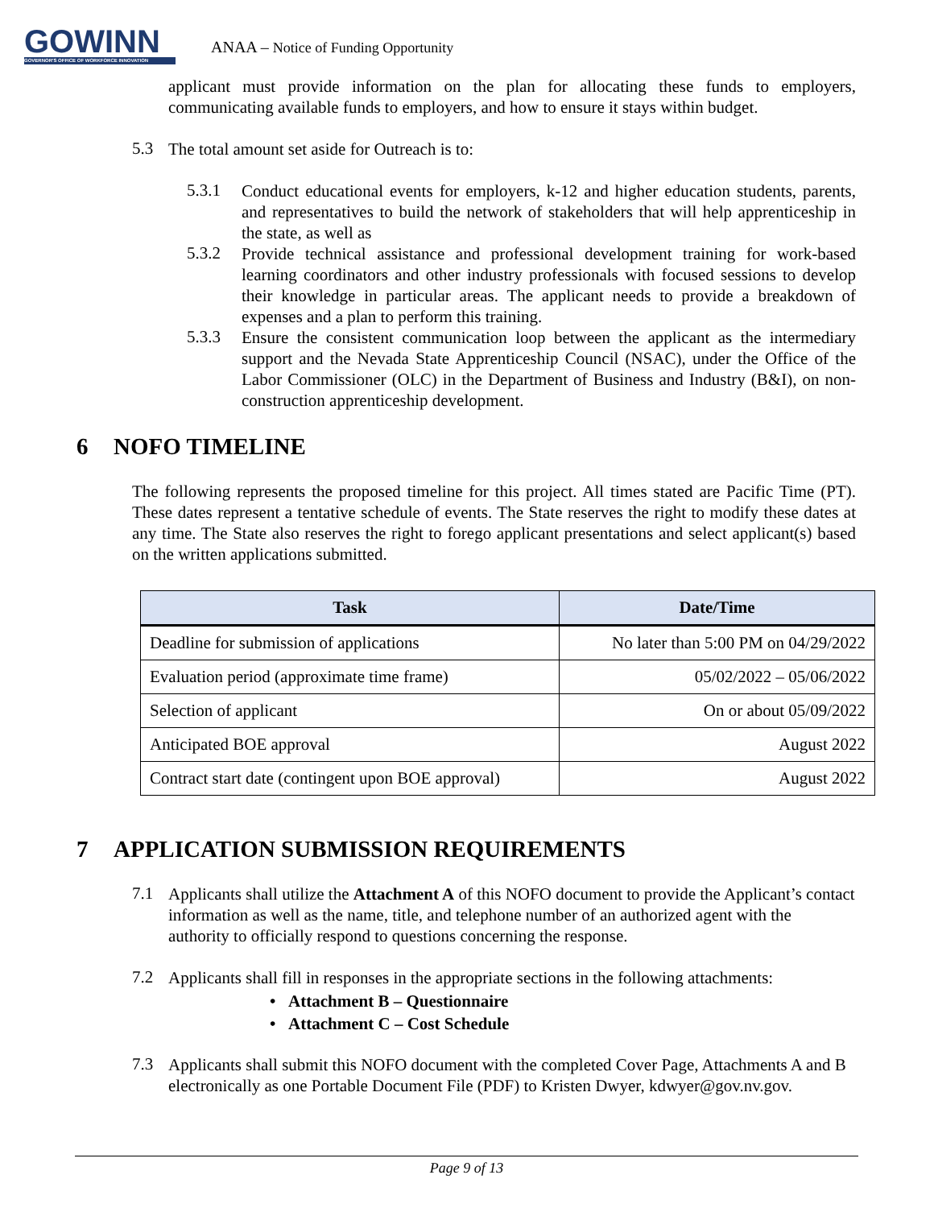GOWINN
GOVERNOR'S OFFICE OF WORKFORCE INNOVATION
ANAA – Notice of Funding Opportunity
applicant must provide information on the plan for allocating these funds to employers, communicating available funds to employers, and how to ensure it stays within budget.
5.3
The total amount set aside for Outreach is to:
5.3.1
Conduct educational events for employers, k-12 and higher education students, parents, and representatives to build the network of stakeholders that will help apprenticeship in the state, as well as
5.3.2
Provide technical assistance and professional development training for work-based learning coordinators and other industry professionals with focused sessions to develop their knowledge in particular areas. The applicant needs to provide a breakdown of expenses and a plan to perform this training.
5.3.3
Ensure the consistent communication loop between the applicant as the intermediary support and the Nevada State Apprenticeship Council (NSAC), under the Office of the Labor Commissioner (OLC) in the Department of Business and Industry (B&I), on non-construction apprenticeship development.
6 NOFO TIMELINE
The following represents the proposed timeline for this project. All times stated are Pacific Time (PT). These dates represent a tentative schedule of events. The State reserves the right to modify these dates at any time. The State also reserves the right to forego applicant presentations and select applicant(s) based on the written applications submitted.
| Task | Date/Time |
| --- | --- |
| Deadline for submission of applications | No later than 5:00 PM on 04/29/2022 |
| Evaluation period (approximate time frame) | 05/02/2022 – 05/06/2022 |
| Selection of applicant | On or about 05/09/2022 |
| Anticipated BOE approval | August 2022 |
| Contract start date (contingent upon BOE approval) | August 2022 |
7 APPLICATION SUBMISSION REQUIREMENTS
7.1
Applicants shall utilize the Attachment A of this NOFO document to provide the Applicant’s contact information as well as the name, title, and telephone number of an authorized agent with the authority to officially respond to questions concerning the response.
7.2
Applicants shall fill in responses in the appropriate sections in the following attachments:
• Attachment B – Questionnaire
• Attachment C – Cost Schedule
7.3
Applicants shall submit this NOFO document with the completed Cover Page, Attachments A and B electronically as one Portable Document File (PDF) to Kristen Dwyer, kdwyer@gov.nv.gov.
Page 9 of 13